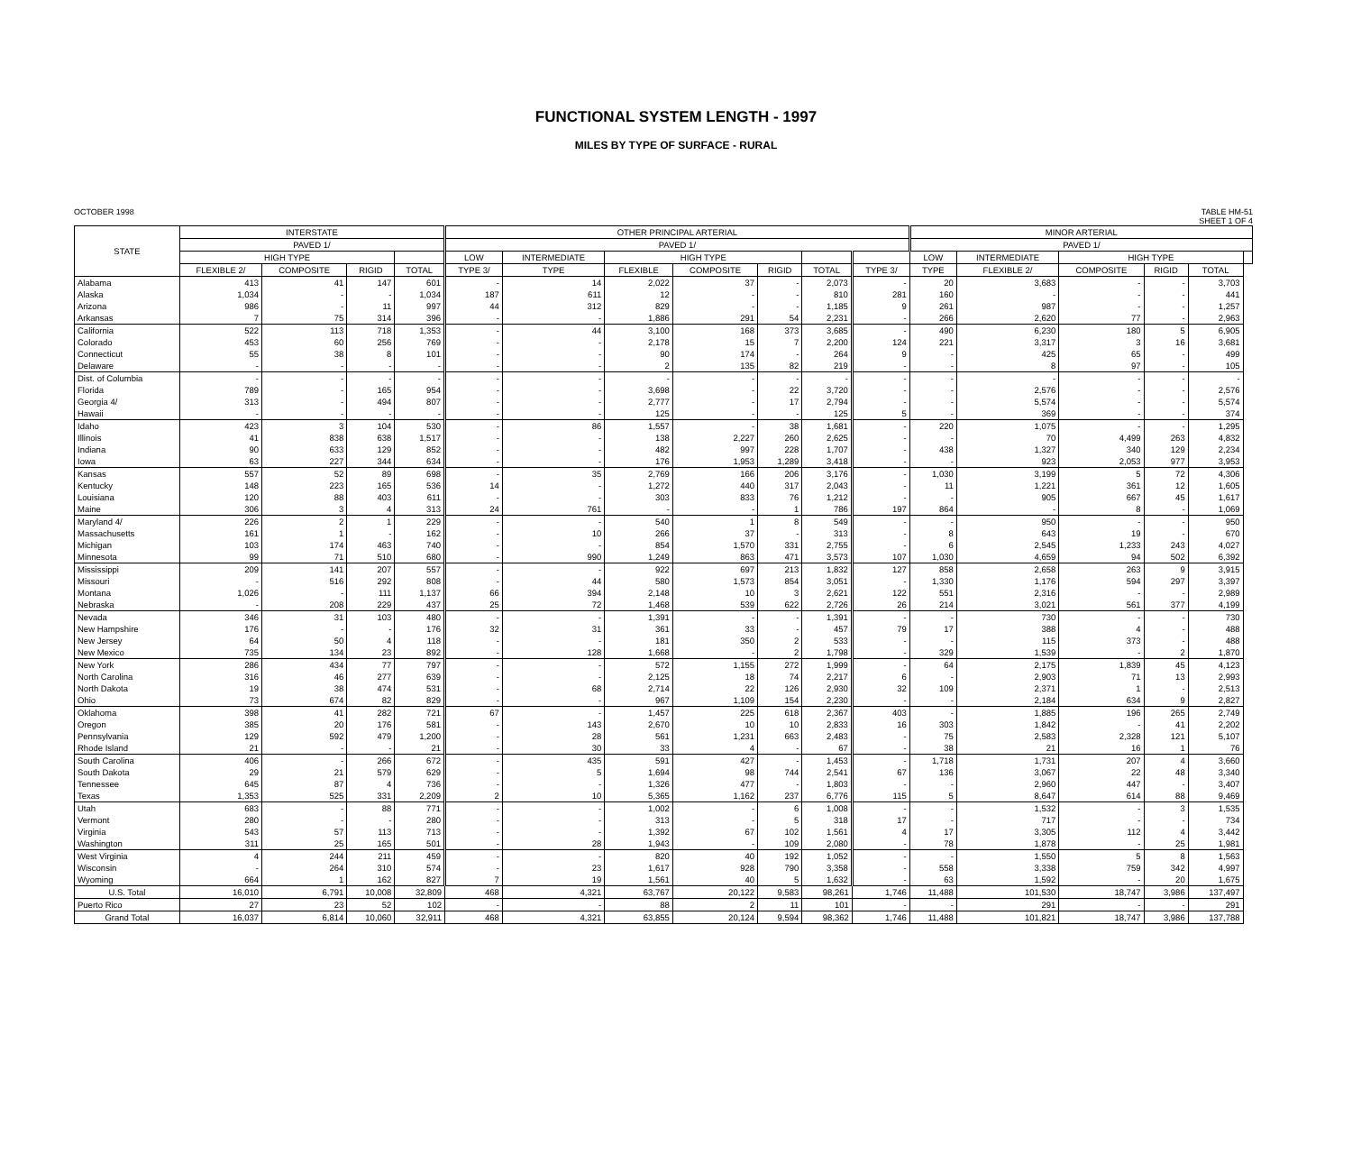FUNCTIONAL SYSTEM LENGTH - 1997
MILES BY TYPE OF SURFACE - RURAL
OCTOBER 1998 TABLE HM-51
SHEET 1 OF 4
| STATE | INTERSTATE | | | | OTHER PRINCIPAL ARTERIAL | | | | | | | MINOR ARTERIAL | | | | | |
| --- | --- | --- | --- | --- | --- | --- | --- | --- | --- | --- | --- | --- | --- | --- | --- | --- | --- |
| | PAVED 1/ | | | | PAVED 1/ | | | | | | | PAVED 1/ | | | | | |
| | HIGH TYPE | | | | LOW | INTERMEDIATE | HIGH TYPE | | | | | LOW | INTERMEDIATE | HIGH TYPE | | | |
| | FLEXIBLE 2/ | COMPOSITE | RIGID | TOTAL | TYPE 3/ | TYPE | FLEXIBLE | COMPOSITE | RIGID | TOTAL | TYPE 3/ | TYPE | FLEXIBLE 2/ | COMPOSITE | RIGID | TOTAL | |
| Alabama | 413 | 41 | 147 | 601 | - | 14 | 2,022 | 37 | - | 2,073 | - | 20 | 3,683 | - | - | 3,703 | |
| Alaska | 1,034 | - | - | 1,034 | 187 | 611 | 12 | - | - | 810 | 281 | 160 | - | - | - | 441 | |
| Arizona | 986 | - | 11 | 997 | 44 | 312 | 829 | - | - | 1,185 | 9 | 261 | 987 | - | - | 1,257 | |
| Arkansas | 7 | 75 | 314 | 396 | - | - | 1,886 | 291 | 54 | 2,231 | - | 266 | 2,620 | 77 | - | 2,963 | |
| California | 522 | 113 | 718 | 1,353 | - | 44 | 3,100 | 168 | 373 | 3,685 | - | 490 | 6,230 | 180 | 5 | 6,905 | |
| Colorado | 453 | 60 | 256 | 769 | - | - | 2,178 | 15 | 7 | 2,200 | 124 | 221 | 3,317 | 3 | 16 | 3,681 | |
| Connecticut | 55 | 38 | 8 | 101 | - | - | 90 | 174 | - | 264 | 9 | - | 425 | 65 | - | 499 | |
| Delaware | - | - | - | - | - | - | 2 | 135 | 82 | 219 | - | - | 8 | 97 | - | 105 | |
| Dist. of Columbia | - | - | - | - | - | - | - | - | - | - | - | - | - | - | - | - | |
| Florida | 789 | - | 165 | 954 | - | - | 3,698 | - | 22 | 3,720 | - | - | 2,576 | - | - | 2,576 | |
| Georgia 4/ | 313 | - | 494 | 807 | - | - | 2,777 | - | 17 | 2,794 | - | - | 5,574 | - | - | 5,574 | |
| Hawaii | - | - | - | - | - | - | 125 | - | - | 125 | 5 | - | 369 | - | - | 374 | |
| Idaho | 423 | 3 | 104 | 530 | - | 86 | 1,557 | - | 38 | 1,681 | - | 220 | 1,075 | - | - | 1,295 | |
| Illinois | 41 | 838 | 638 | 1,517 | - | - | 138 | 2,227 | 260 | 2,625 | - | - | 70 | 4,499 | 263 | 4,832 | |
| Indiana | 90 | 633 | 129 | 852 | - | - | 482 | 997 | 228 | 1,707 | - | 438 | 1,327 | 340 | 129 | 2,234 | |
| Iowa | 63 | 227 | 344 | 634 | - | - | 176 | 1,953 | 1,289 | 3,418 | - | - | 923 | 2,053 | 977 | 3,953 | |
| Kansas | 557 | 52 | 89 | 698 | - | 35 | 2,769 | 166 | 206 | 3,176 | - | 1,030 | 3,199 | 5 | 72 | 4,306 | |
| Kentucky | 148 | 223 | 165 | 536 | 14 | - | 1,272 | 440 | 317 | 2,043 | - | 11 | 1,221 | 361 | 12 | 1,605 | |
| Louisiana | 120 | 88 | 403 | 611 | - | - | 303 | 833 | 76 | 1,212 | - | - | 905 | 667 | 45 | 1,617 | |
| Maine | 306 | 3 | 4 | 313 | 24 | 761 | - | - | 1 | 786 | 197 | 864 | - | 8 | - | 1,069 | |
| Maryland 4/ | 226 | 2 | 1 | 229 | - | - | 540 | 1 | 8 | 549 | - | - | 950 | - | - | 950 | |
| Massachusetts | 161 | 1 | - | 162 | - | 10 | 266 | 37 | - | 313 | - | 8 | 643 | 19 | - | 670 | |
| Michigan | 103 | 174 | 463 | 740 | - | - | 854 | 1,570 | 331 | 2,755 | - | 6 | 2,545 | 1,233 | 243 | 4,027 | |
| Minnesota | 99 | 71 | 510 | 680 | - | 990 | 1,249 | 863 | 471 | 3,573 | 107 | 1,030 | 4,659 | 94 | 502 | 6,392 | |
| Mississippi | 209 | 141 | 207 | 557 | - | - | 922 | 697 | 213 | 1,832 | 127 | 858 | 2,658 | 263 | 9 | 3,915 | |
| Missouri | - | 516 | 292 | 808 | - | 44 | 580 | 1,573 | 854 | 3,051 | - | 1,330 | 1,176 | 594 | 297 | 3,397 | |
| Montana | 1,026 | - | 111 | 1,137 | 66 | 394 | 2,148 | 10 | 3 | 2,621 | 122 | 551 | 2,316 | - | - | 2,989 | |
| Nebraska | - | 208 | 229 | 437 | 25 | 72 | 1,468 | 539 | 622 | 2,726 | 26 | 214 | 3,021 | 561 | 377 | 4,199 | |
| Nevada | 346 | 31 | 103 | 480 | - | - | 1,391 | - | - | 1,391 | - | - | 730 | - | - | 730 | |
| New Hampshire | 176 | - | - | 176 | 32 | 31 | 361 | 33 | - | 457 | 79 | 17 | 388 | 4 | - | 488 | |
| New Jersey | 64 | 50 | 4 | 118 | - | - | 181 | 350 | 2 | 533 | - | - | 115 | 373 | - | 488 | |
| New Mexico | 735 | 134 | 23 | 892 | - | 128 | 1,668 | - | 2 | 1,798 | - | 329 | 1,539 | - | 2 | 1,870 | |
| New York | 286 | 434 | 77 | 797 | - | - | 572 | 1,155 | 272 | 1,999 | - | 64 | 2,175 | 1,839 | 45 | 4,123 | |
| North Carolina | 316 | 46 | 277 | 639 | - | - | 2,125 | 18 | 74 | 2,217 | 6 | - | 2,903 | 71 | 13 | 2,993 | |
| North Dakota | 19 | 38 | 474 | 531 | - | 68 | 2,714 | 22 | 126 | 2,930 | 32 | 109 | 2,371 | 1 | - | 2,513 | |
| Ohio | 73 | 674 | 82 | 829 | - | - | 967 | 1,109 | 154 | 2,230 | - | - | 2,184 | 634 | 9 | 2,827 | |
| Oklahoma | 398 | 41 | 282 | 721 | 67 | - | 1,457 | 225 | 618 | 2,367 | 403 | - | 1,885 | 196 | 265 | 2,749 | |
| Oregon | 385 | 20 | 176 | 581 | - | 143 | 2,670 | 10 | 10 | 2,833 | 16 | 303 | 1,842 | - | 41 | 2,202 | |
| Pennsylvania | 129 | 592 | 479 | 1,200 | - | 28 | 561 | 1,231 | 663 | 2,483 | - | 75 | 2,583 | 2,328 | 121 | 5,107 | |
| Rhode Island | 21 | - | - | 21 | - | 30 | 33 | 4 | - | 67 | - | 38 | 21 | 16 | 1 | 76 | |
| South Carolina | 406 | - | 266 | 672 | - | 435 | 591 | 427 | - | 1,453 | - | 1,718 | 1,731 | 207 | 4 | 3,660 | |
| South Dakota | 29 | 21 | 579 | 629 | - | 5 | 1,694 | 98 | 744 | 2,541 | 67 | 136 | 3,067 | 22 | 48 | 3,340 | |
| Tennessee | 645 | 87 | 4 | 736 | - | - | 1,326 | 477 | - | 1,803 | - | - | 2,960 | 447 | - | 3,407 | |
| Texas | 1,353 | 525 | 331 | 2,209 | 2 | 10 | 5,365 | 1,162 | 237 | 6,776 | 115 | 5 | 8,647 | 614 | 88 | 9,469 | |
| Utah | 683 | - | 88 | 771 | - | - | 1,002 | - | 6 | 1,008 | - | - | 1,532 | - | 3 | 1,535 | |
| Vermont | 280 | - | - | 280 | - | - | 313 | - | 5 | 318 | 17 | - | 717 | - | - | 734 | |
| Virginia | 543 | 57 | 113 | 713 | - | - | 1,392 | 67 | 102 | 1,561 | 4 | 17 | 3,305 | 112 | 4 | 3,442 | |
| Washington | 311 | 25 | 165 | 501 | - | 28 | 1,943 | - | 109 | 2,080 | - | 78 | 1,878 | - | 25 | 1,981 | |
| West Virginia | 4 | 244 | 211 | 459 | - | - | 820 | 40 | 192 | 1,052 | - | - | 1,550 | 5 | 8 | 1,563 | |
| Wisconsin | - | 264 | 310 | 574 | - | 23 | 1,617 | 928 | 790 | 3,358 | - | 558 | 3,338 | 759 | 342 | 4,997 | |
| Wyoming | 664 | 1 | 162 | 827 | 7 | 19 | 1,561 | 40 | 5 | 1,632 | - | 63 | 1,592 | - | 20 | 1,675 | |
| U.S. Total | 16,010 | 6,791 | 10,008 | 32,809 | 468 | 4,321 | 63,767 | 20,122 | 9,583 | 98,261 | 1,746 | 11,488 | 101,530 | 18,747 | 3,986 | 137,497 | |
| Puerto Rico | 27 | 23 | 52 | 102 | - | - | 88 | 2 | 11 | 101 | - | - | 291 | - | - | 291 | |
| Grand Total | 16,037 | 6,814 | 10,060 | 32,911 | 468 | 4,321 | 63,855 | 20,124 | 9,594 | 98,362 | 1,746 | 11,488 | 101,821 | 18,747 | 3,986 | 137,788 | |